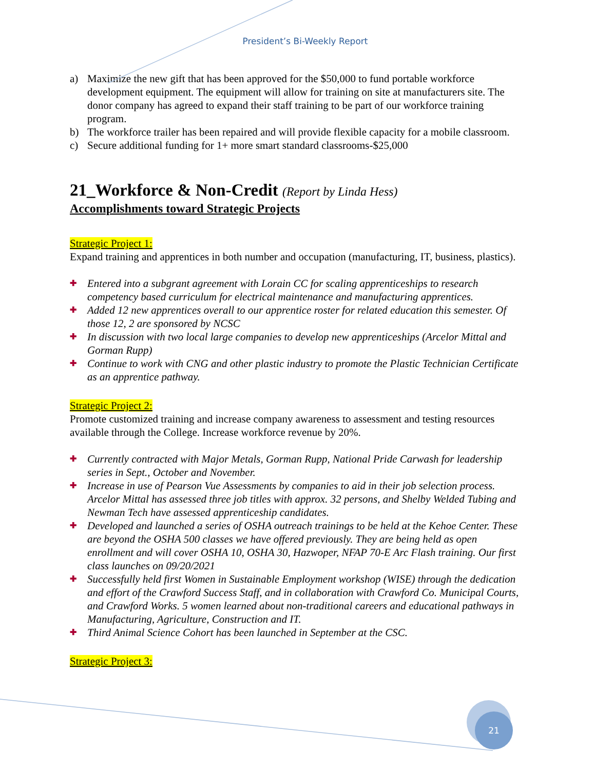President’s Bi-Weekly Report
a) Maximize the new gift that has been approved for the $50,000 to fund portable workforce development equipment. The equipment will allow for training on site at manufacturers site. The donor company has agreed to expand their staff training to be part of our workforce training program.
b) The workforce trailer has been repaired and will provide flexible capacity for a mobile classroom.
c) Secure additional funding for 1+ more smart standard classrooms-$25,000
21_Workforce & Non-Credit (Report by Linda Hess)
Accomplishments toward Strategic Projects
Strategic Project 1:
Expand training and apprentices in both number and occupation (manufacturing, IT, business, plastics).
✚
Entered into a subgrant agreement with Lorain CC for scaling apprenticeships to research competency based curriculum for electrical maintenance and manufacturing apprentices.
✚
Added 12 new apprentices overall to our apprentice roster for related education this semester. Of those 12, 2 are sponsored by NCSC
✚
In discussion with two local large companies to develop new apprenticeships (Arcelor Mittal and Gorman Rupp)
✚
Continue to work with CNG and other plastic industry to promote the Plastic Technician Certificate as an apprentice pathway.
Strategic Project 2:
Promote customized training and increase company awareness to assessment and testing resources available through the College. Increase workforce revenue by 20%.
✚
Currently contracted with Major Metals, Gorman Rupp, National Pride Carwash for leadership series in Sept., October and November.
✚
Increase in use of Pearson Vue Assessments by companies to aid in their job selection process. Arcelor Mittal has assessed three job titles with approx. 32 persons, and Shelby Welded Tubing and Newman Tech have assessed apprenticeship candidates.
✚
Developed and launched a series of OSHA outreach trainings to be held at the Kehoe Center. These are beyond the OSHA 500 classes we have offered previously. They are being held as open enrollment and will cover OSHA 10, OSHA 30, Hazwoper, NFAP 70-E Arc Flash training. Our first class launches on 09/20/2021
✚
Successfully held first Women in Sustainable Employment workshop (WISE) through the dedication and effort of the Crawford Success Staff, and in collaboration with Crawford Co. Municipal Courts, and Crawford Works. 5 women learned about non-traditional careers and educational pathways in Manufacturing, Agriculture, Construction and IT.
✚
Third Animal Science Cohort has been launched in September at the CSC.
Strategic Project 3:
21